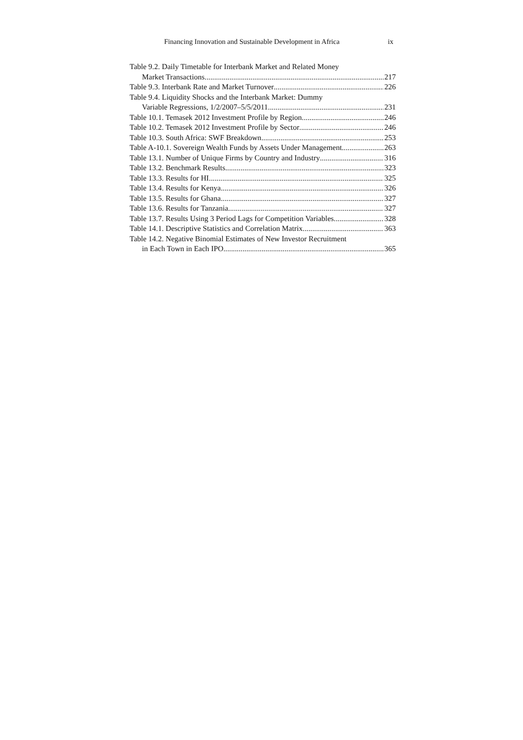Financing Innovation and Sustainable Development in Africa ix
Table 9.2. Daily Timetable for Interbank Market and Related Money
Market Transactions 217
Table 9.3. Interbank Rate and Market Turnover 226
Table 9.4. Liquidity Shocks and the Interbank Market: Dummy
Variable Regressions, 1/2/2007–5/5/2011 231
Table 10.1. Temasek 2012 Investment Profile by Region 246
Table 10.2. Temasek 2012 Investment Profile by Sector 246
Table 10.3. South Africa: SWF Breakdown 253
Table A-10.1. Sovereign Wealth Funds by Assets Under Management 263
Table 13.1. Number of Unique Firms by Country and Industry 316
Table 13.2. Benchmark Results 323
Table 13.3. Results for HI 325
Table 13.4. Results for Kenya 326
Table 13.5. Results for Ghana 327
Table 13.6. Results for Tanzania 327
Table 13.7. Results Using 3 Period Lags for Competition Variables 328
Table 14.1. Descriptive Statistics and Correlation Matrix 363
Table 14.2. Negative Binomial Estimates of New Investor Recruitment
in Each Town in Each IPO 365